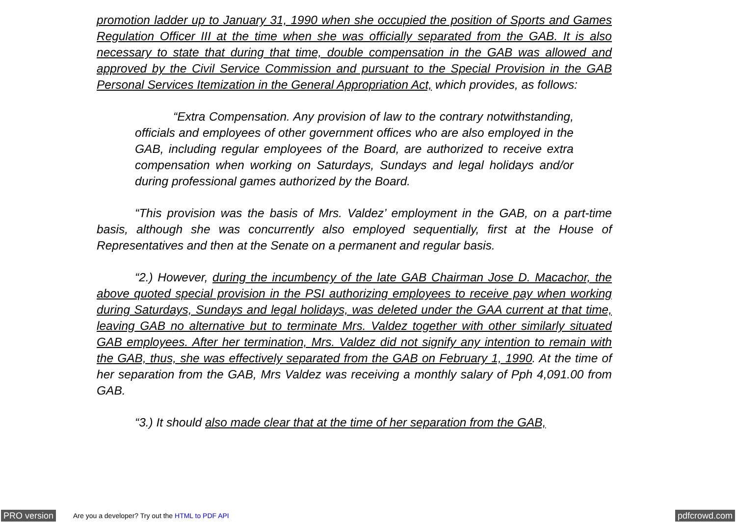promotion ladder up to January 31, 1990 when she occupied the position of Sports and Games Regulation Officer III at the time when she was officially separated from the GAB. It is also necessary to state that during that time, double compensation in the GAB was allowed and approved by the Civil Service Commission and pursuant to the Special Provision in the GAB Personal Services Itemization in the General Appropriation Act, which provides, as follows:
“Extra Compensation. Any provision of law to the contrary notwithstanding, officials and employees of other government offices who are also employed in the GAB, including regular employees of the Board, are authorized to receive extra compensation when working on Saturdays, Sundays and legal holidays and/or during professional games authorized by the Board.
“This provision was the basis of Mrs. Valdez’ employment in the GAB, on a part-time basis, although she was concurrently also employed sequentially, first at the House of Representatives and then at the Senate on a permanent and regular basis.
“2.) However, during the incumbency of the late GAB Chairman Jose D. Macachor, the above quoted special provision in the PSI authorizing employees to receive pay when working during Saturdays, Sundays and legal holidays, was deleted under the GAA current at that time, leaving GAB no alternative but to terminate Mrs. Valdez together with other similarly situated GAB employees. After her termination, Mrs. Valdez did not signify any intention to remain with the GAB, thus, she was effectively separated from the GAB on February 1, 1990. At the time of her separation from the GAB, Mrs Valdez was receiving a monthly salary of Pph 4,091.00 from GAB.
“3.) It should also made clear that at the time of her separation from the GAB,
PRO version Are you a developer? Try out the HTML to PDF API pdfcrowd.com